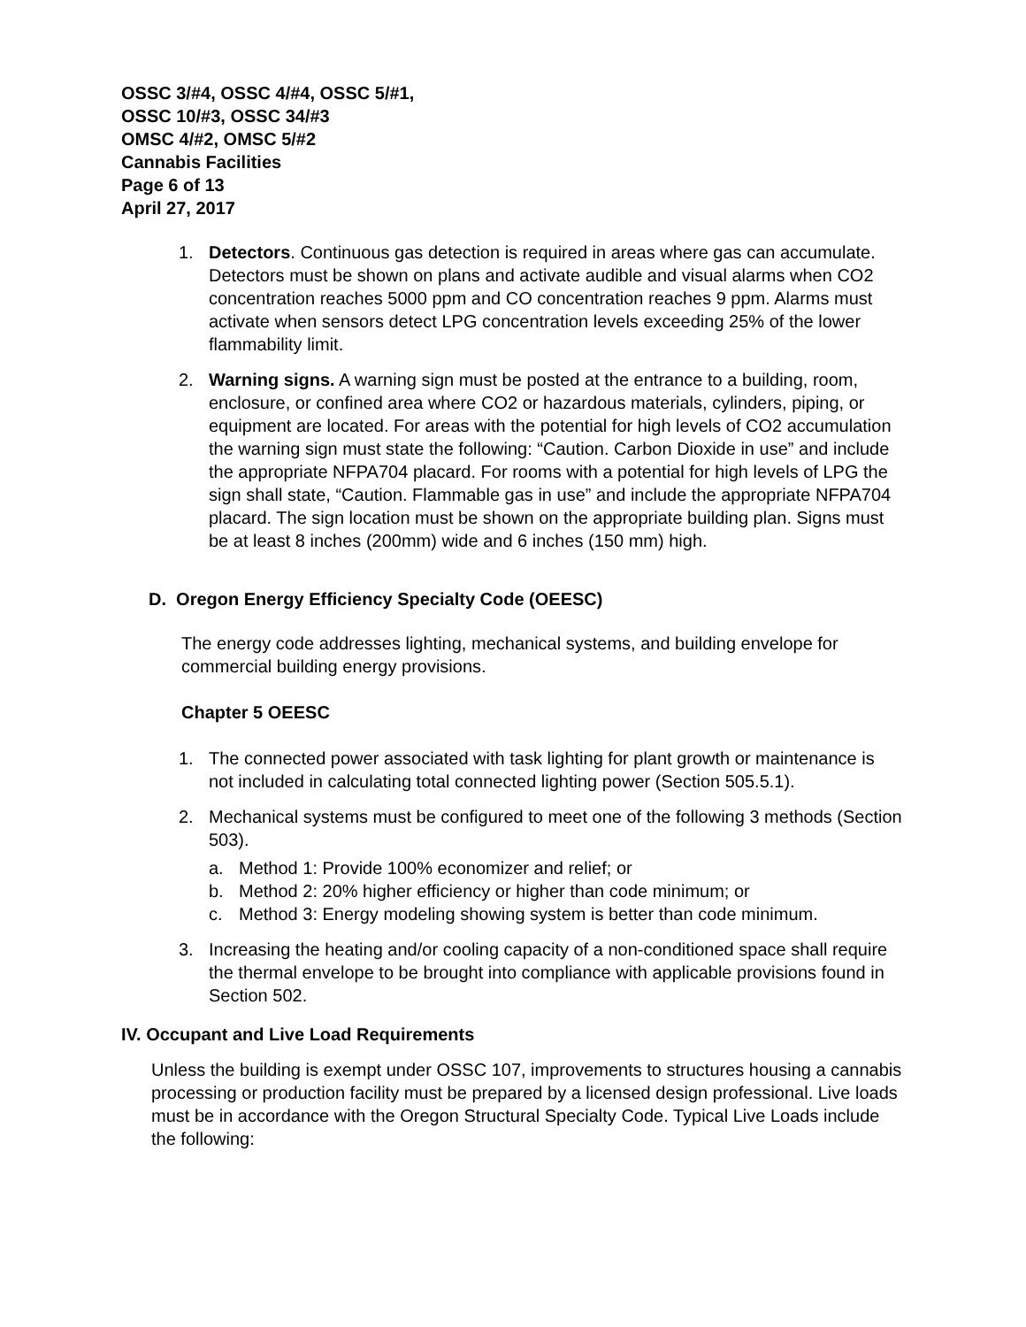OSSC 3/#4, OSSC 4/#4, OSSC 5/#1,
OSSC 10/#3, OSSC 34/#3
OMSC 4/#2, OMSC 5/#2
Cannabis Facilities
Page 6 of 13
April 27, 2017
1. Detectors. Continuous gas detection is required in areas where gas can accumulate. Detectors must be shown on plans and activate audible and visual alarms when CO2 concentration reaches 5000 ppm and CO concentration reaches 9 ppm. Alarms must activate when sensors detect LPG concentration levels exceeding 25% of the lower flammability limit.
2. Warning signs. A warning sign must be posted at the entrance to a building, room, enclosure, or confined area where CO2 or hazardous materials, cylinders, piping, or equipment are located. For areas with the potential for high levels of CO2 accumulation the warning sign must state the following: “Caution. Carbon Dioxide in use” and include the appropriate NFPA704 placard. For rooms with a potential for high levels of LPG the sign shall state, “Caution. Flammable gas in use” and include the appropriate NFPA704 placard. The sign location must be shown on the appropriate building plan. Signs must be at least 8 inches (200mm) wide and 6 inches (150 mm) high.
D. Oregon Energy Efficiency Specialty Code (OEESC)
The energy code addresses lighting, mechanical systems, and building envelope for commercial building energy provisions.
Chapter 5 OEESC
1. The connected power associated with task lighting for plant growth or maintenance is not included in calculating total connected lighting power (Section 505.5.1).
2. Mechanical systems must be configured to meet one of the following 3 methods (Section 503).
a. Method 1: Provide 100% economizer and relief; or
b. Method 2: 20% higher efficiency or higher than code minimum; or
c. Method 3: Energy modeling showing system is better than code minimum.
3. Increasing the heating and/or cooling capacity of a non-conditioned space shall require the thermal envelope to be brought into compliance with applicable provisions found in Section 502.
IV. Occupant and Live Load Requirements
Unless the building is exempt under OSSC 107, improvements to structures housing a cannabis processing or production facility must be prepared by a licensed design professional. Live loads must be in accordance with the Oregon Structural Specialty Code. Typical Live Loads include the following: